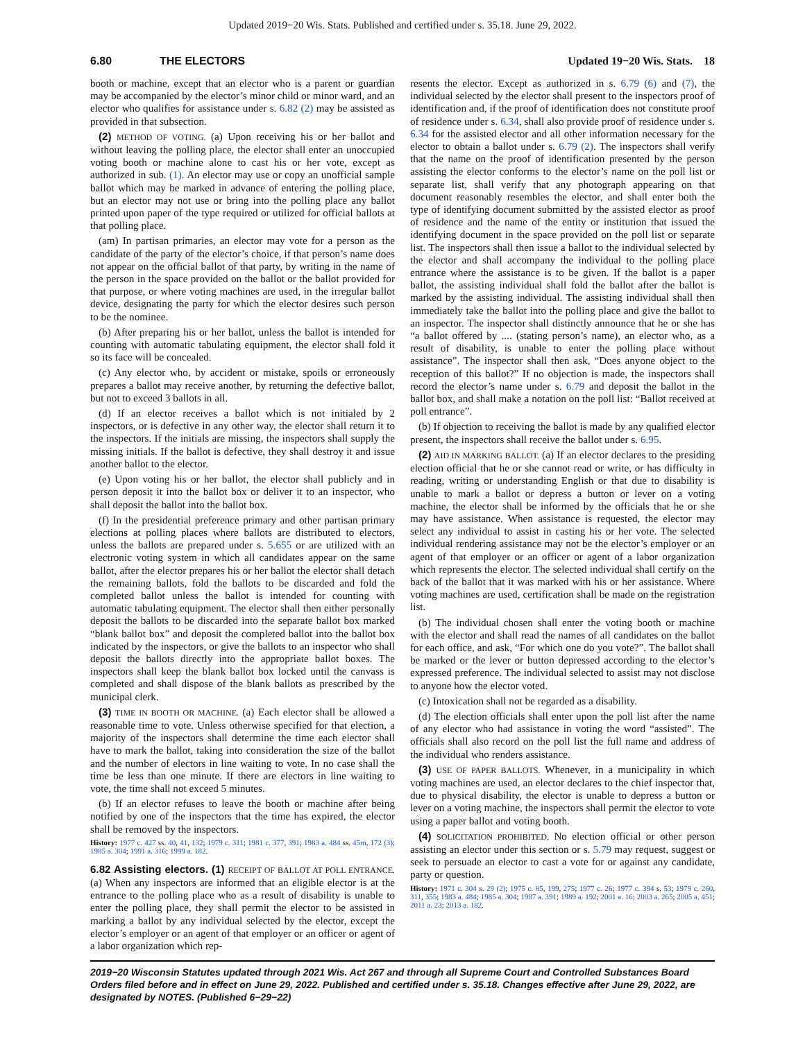Updated 2019−20 Wis. Stats. Published and certified under s. 35.18. June 29, 2022.
6.80 THE ELECTORS Updated 19−20 Wis. Stats. 18
booth or machine, except that an elector who is a parent or guardian may be accompanied by the elector’s minor child or minor ward, and an elector who qualifies for assistance under s. 6.82 (2) may be assisted as provided in that subsection.
(2) METHOD OF VOTING. (a) Upon receiving his or her ballot and without leaving the polling place, the elector shall enter an unoccupied voting booth or machine alone to cast his or her vote, except as authorized in sub. (1). An elector may use or copy an unofficial sample ballot which may be marked in advance of entering the polling place, but an elector may not use or bring into the polling place any ballot printed upon paper of the type required or utilized for official ballots at that polling place.
(am) In partisan primaries, an elector may vote for a person as the candidate of the party of the elector’s choice, if that person’s name does not appear on the official ballot of that party, by writing in the name of the person in the space provided on the ballot or the ballot provided for that purpose, or where voting machines are used, in the irregular ballot device, designating the party for which the elector desires such person to be the nominee.
(b) After preparing his or her ballot, unless the ballot is intended for counting with automatic tabulating equipment, the elector shall fold it so its face will be concealed.
(c) Any elector who, by accident or mistake, spoils or erroneously prepares a ballot may receive another, by returning the defective ballot, but not to exceed 3 ballots in all.
(d) If an elector receives a ballot which is not initialed by 2 inspectors, or is defective in any other way, the elector shall return it to the inspectors. If the initials are missing, the inspectors shall supply the missing initials. If the ballot is defective, they shall destroy it and issue another ballot to the elector.
(e) Upon voting his or her ballot, the elector shall publicly and in person deposit it into the ballot box or deliver it to an inspector, who shall deposit the ballot into the ballot box.
(f) In the presidential preference primary and other partisan primary elections at polling places where ballots are distributed to electors, unless the ballots are prepared under s. 5.655 or are utilized with an electronic voting system in which all candidates appear on the same ballot, after the elector prepares his or her ballot the elector shall detach the remaining ballots, fold the ballots to be discarded and fold the completed ballot unless the ballot is intended for counting with automatic tabulating equipment. The elector shall then either personally deposit the ballots to be discarded into the separate ballot box marked “blank ballot box” and deposit the completed ballot into the ballot box indicated by the inspectors, or give the ballots to an inspector who shall deposit the ballots directly into the appropriate ballot boxes. The inspectors shall keep the blank ballot box locked until the canvass is completed and shall dispose of the blank ballots as prescribed by the municipal clerk.
(3) TIME IN BOOTH OR MACHINE. (a) Each elector shall be allowed a reasonable time to vote. Unless otherwise specified for that election, a majority of the inspectors shall determine the time each elector shall have to mark the ballot, taking into consideration the size of the ballot and the number of electors in line waiting to vote. In no case shall the time be less than one minute. If there are electors in line waiting to vote, the time shall not exceed 5 minutes.
(b) If an elector refuses to leave the booth or machine after being notified by one of the inspectors that the time has expired, the elector shall be removed by the inspectors.
History: 1977 c. 427 ss. 40, 41, 132; 1979 c. 311; 1981 c. 377, 391; 1983 a. 484 ss. 45m, 172 (3); 1985 a. 304; 1991 a. 316; 1999 a. 182.
6.82 Assisting electors. (1) RECEIPT OF BALLOT AT POLL ENTRANCE. (a) When any inspectors are informed that an eligible elector is at the entrance to the polling place who as a result of disability is unable to enter the polling place, they shall permit the elector to be assisted in marking a ballot by any individual selected by the elector, except the elector’s employer or an agent of that employer or an officer or agent of a labor organization which rep-
resents the elector. Except as authorized in s. 6.79 (6) and (7), the individual selected by the elector shall present to the inspectors proof of identification and, if the proof of identification does not constitute proof of residence under s. 6.34, shall also provide proof of residence under s. 6.34 for the assisted elector and all other information necessary for the elector to obtain a ballot under s. 6.79 (2). The inspectors shall verify that the name on the proof of identification presented by the person assisting the elector conforms to the elector’s name on the poll list or separate list, shall verify that any photograph appearing on that document reasonably resembles the elector, and shall enter both the type of identifying document submitted by the assisted elector as proof of residence and the name of the entity or institution that issued the identifying document in the space provided on the poll list or separate list. The inspectors shall then issue a ballot to the individual selected by the elector and shall accompany the individual to the polling place entrance where the assistance is to be given. If the ballot is a paper ballot, the assisting individual shall fold the ballot after the ballot is marked by the assisting individual. The assisting individual shall then immediately take the ballot into the polling place and give the ballot to an inspector. The inspector shall distinctly announce that he or she has “a ballot offered by .... (stating person’s name), an elector who, as a result of disability, is unable to enter the polling place without assistance”. The inspector shall then ask, “Does anyone object to the reception of this ballot?” If no objection is made, the inspectors shall record the elector’s name under s. 6.79 and deposit the ballot in the ballot box, and shall make a notation on the poll list: “Ballot received at poll entrance”.
(b) If objection to receiving the ballot is made by any qualified elector present, the inspectors shall receive the ballot under s. 6.95.
(2) AID IN MARKING BALLOT. (a) If an elector declares to the presiding election official that he or she cannot read or write, or has difficulty in reading, writing or understanding English or that due to disability is unable to mark a ballot or depress a button or lever on a voting machine, the elector shall be informed by the officials that he or she may have assistance. When assistance is requested, the elector may select any individual to assist in casting his or her vote. The selected individual rendering assistance may not be the elector’s employer or an agent of that employer or an officer or agent of a labor organization which represents the elector. The selected individual shall certify on the back of the ballot that it was marked with his or her assistance. Where voting machines are used, certification shall be made on the registration list.
(b) The individual chosen shall enter the voting booth or machine with the elector and shall read the names of all candidates on the ballot for each office, and ask, “For which one do you vote?”. The ballot shall be marked or the lever or button depressed according to the elector’s expressed preference. The individual selected to assist may not disclose to anyone how the elector voted.
(c) Intoxication shall not be regarded as a disability.
(d) The election officials shall enter upon the poll list after the name of any elector who had assistance in voting the word “assisted”. The officials shall also record on the poll list the full name and address of the individual who renders assistance.
(3) USE OF PAPER BALLOTS. Whenever, in a municipality in which voting machines are used, an elector declares to the chief inspector that, due to physical disability, the elector is unable to depress a button or lever on a voting machine, the inspectors shall permit the elector to vote using a paper ballot and voting booth.
(4) SOLICITATION PROHIBITED. No election official or other person assisting an elector under this section or s. 5.79 may request, suggest or seek to persuade an elector to cast a vote for or against any candidate, party or question.
History: 1971 c. 304 s. 29 (2); 1975 c. 85, 199, 275; 1977 c. 26; 1977 c. 394 s. 53; 1979 c. 260, 311, 355; 1983 a. 484; 1985 a. 304; 1987 a. 391; 1989 a. 192; 2001 a. 16; 2003 a. 265; 2005 a. 451; 2011 a. 23; 2013 a. 182.
2019−20 Wisconsin Statutes updated through 2021 Wis. Act 267 and through all Supreme Court and Controlled Substances Board Orders filed before and in effect on June 29, 2022. Published and certified under s. 35.18. Changes effective after June 29, 2022, are designated by NOTES. (Published 6−29−22)